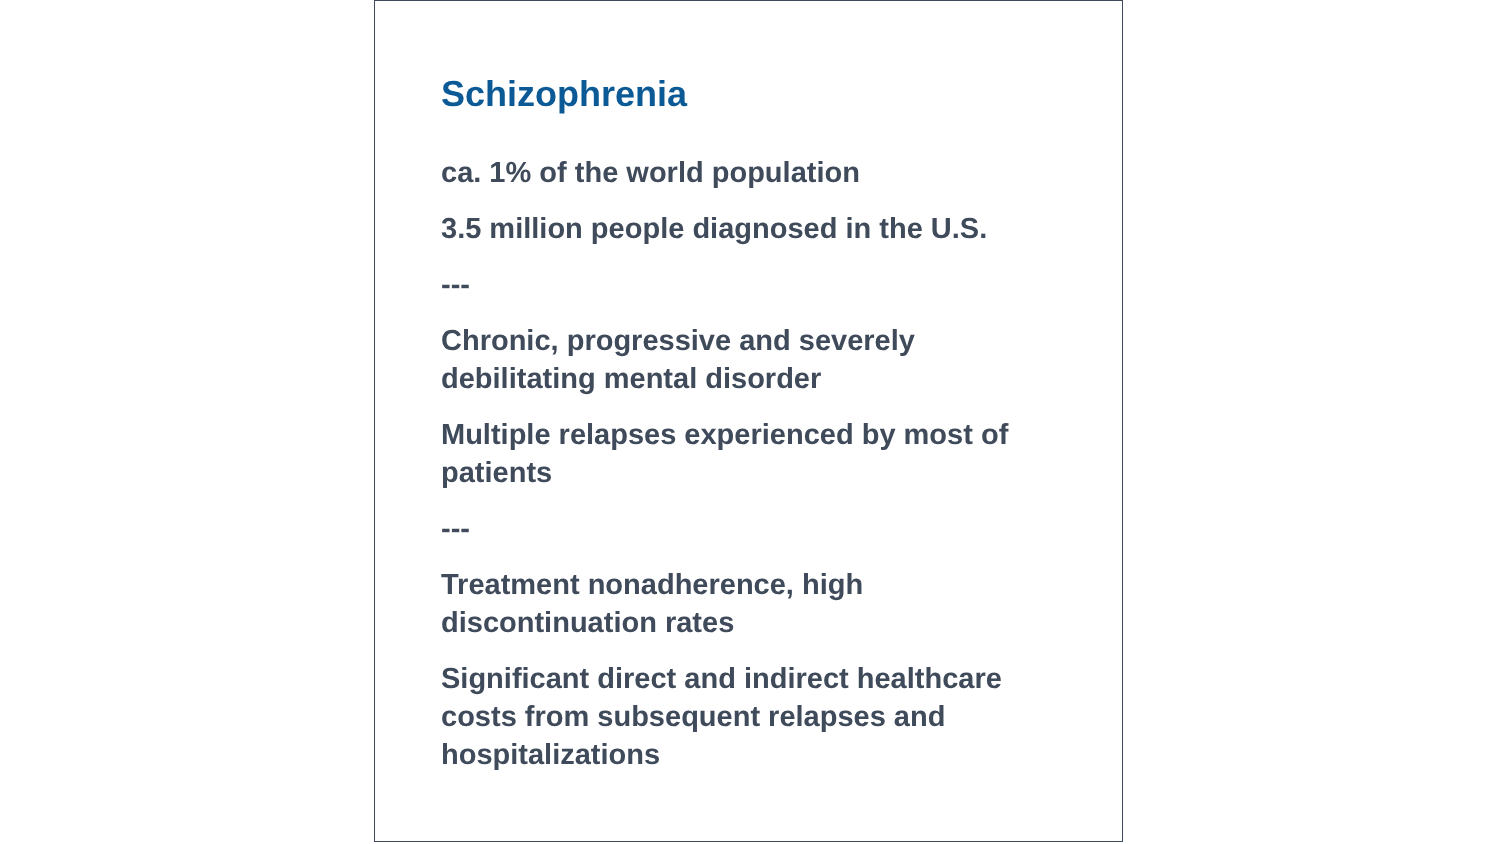Schizophrenia
ca. 1% of the world population
3.5 million people diagnosed in the U.S.
---
Chronic, progressive and severely debilitating mental disorder
Multiple relapses experienced by most of patients
---
Treatment nonadherence, high discontinuation rates
Significant direct and indirect healthcare costs from subsequent relapses and hospitalizations